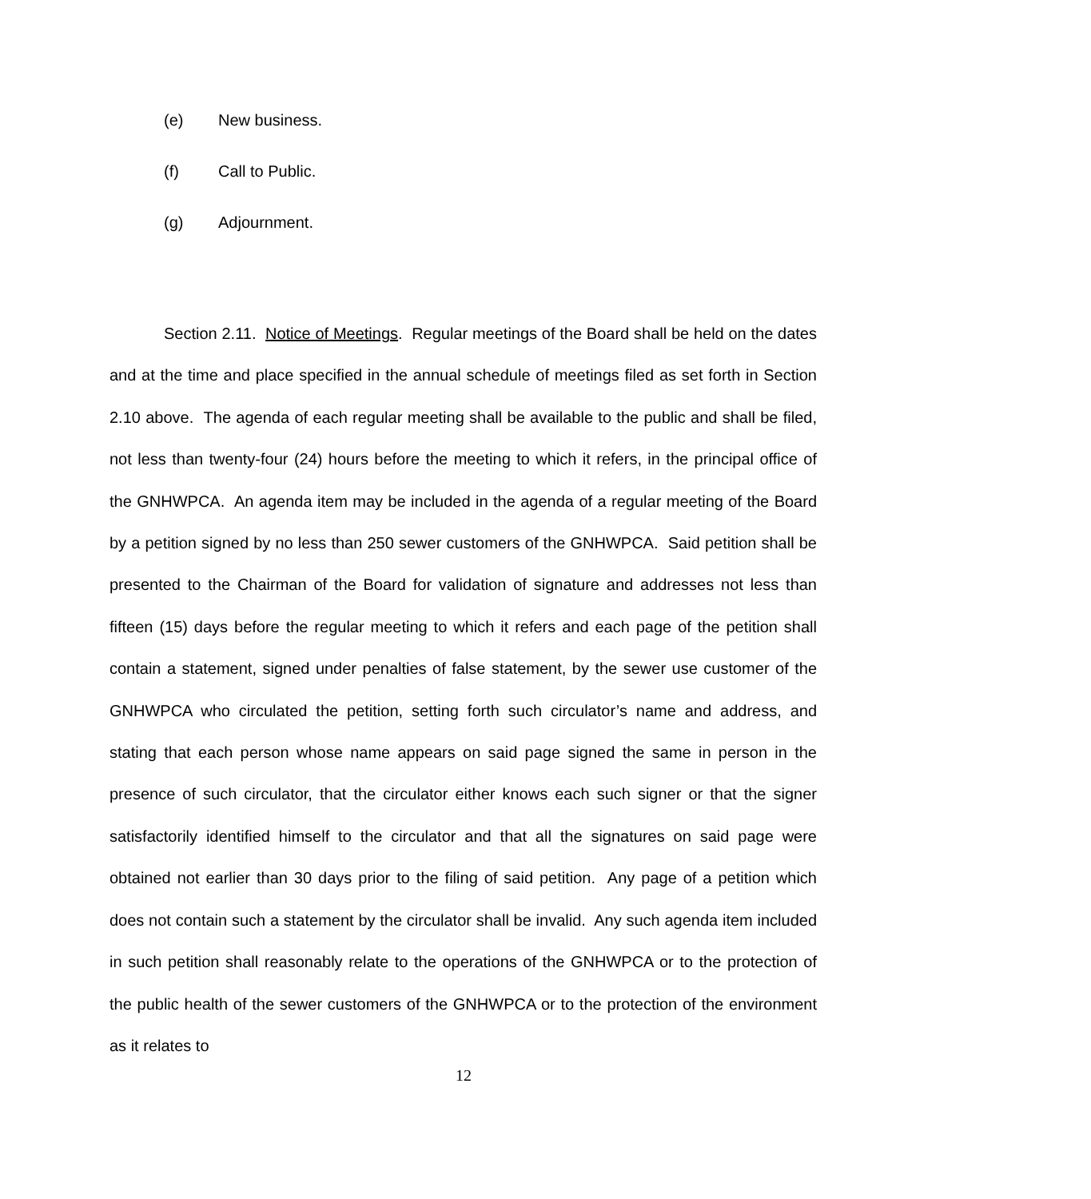(e) New business.
(f) Call to Public.
(g) Adjournment.
Section 2.11. Notice of Meetings. Regular meetings of the Board shall be held on the dates and at the time and place specified in the annual schedule of meetings filed as set forth in Section 2.10 above. The agenda of each regular meeting shall be available to the public and shall be filed, not less than twenty-four (24) hours before the meeting to which it refers, in the principal office of the GNHWPCA. An agenda item may be included in the agenda of a regular meeting of the Board by a petition signed by no less than 250 sewer customers of the GNHWPCA. Said petition shall be presented to the Chairman of the Board for validation of signature and addresses not less than fifteen (15) days before the regular meeting to which it refers and each page of the petition shall contain a statement, signed under penalties of false statement, by the sewer use customer of the GNHWPCA who circulated the petition, setting forth such circulator’s name and address, and stating that each person whose name appears on said page signed the same in person in the presence of such circulator, that the circulator either knows each such signer or that the signer satisfactorily identified himself to the circulator and that all the signatures on said page were obtained not earlier than 30 days prior to the filing of said petition. Any page of a petition which does not contain such a statement by the circulator shall be invalid. Any such agenda item included in such petition shall reasonably relate to the operations of the GNHWPCA or to the protection of the public health of the sewer customers of the GNHWPCA or to the protection of the environment as it relates to
12